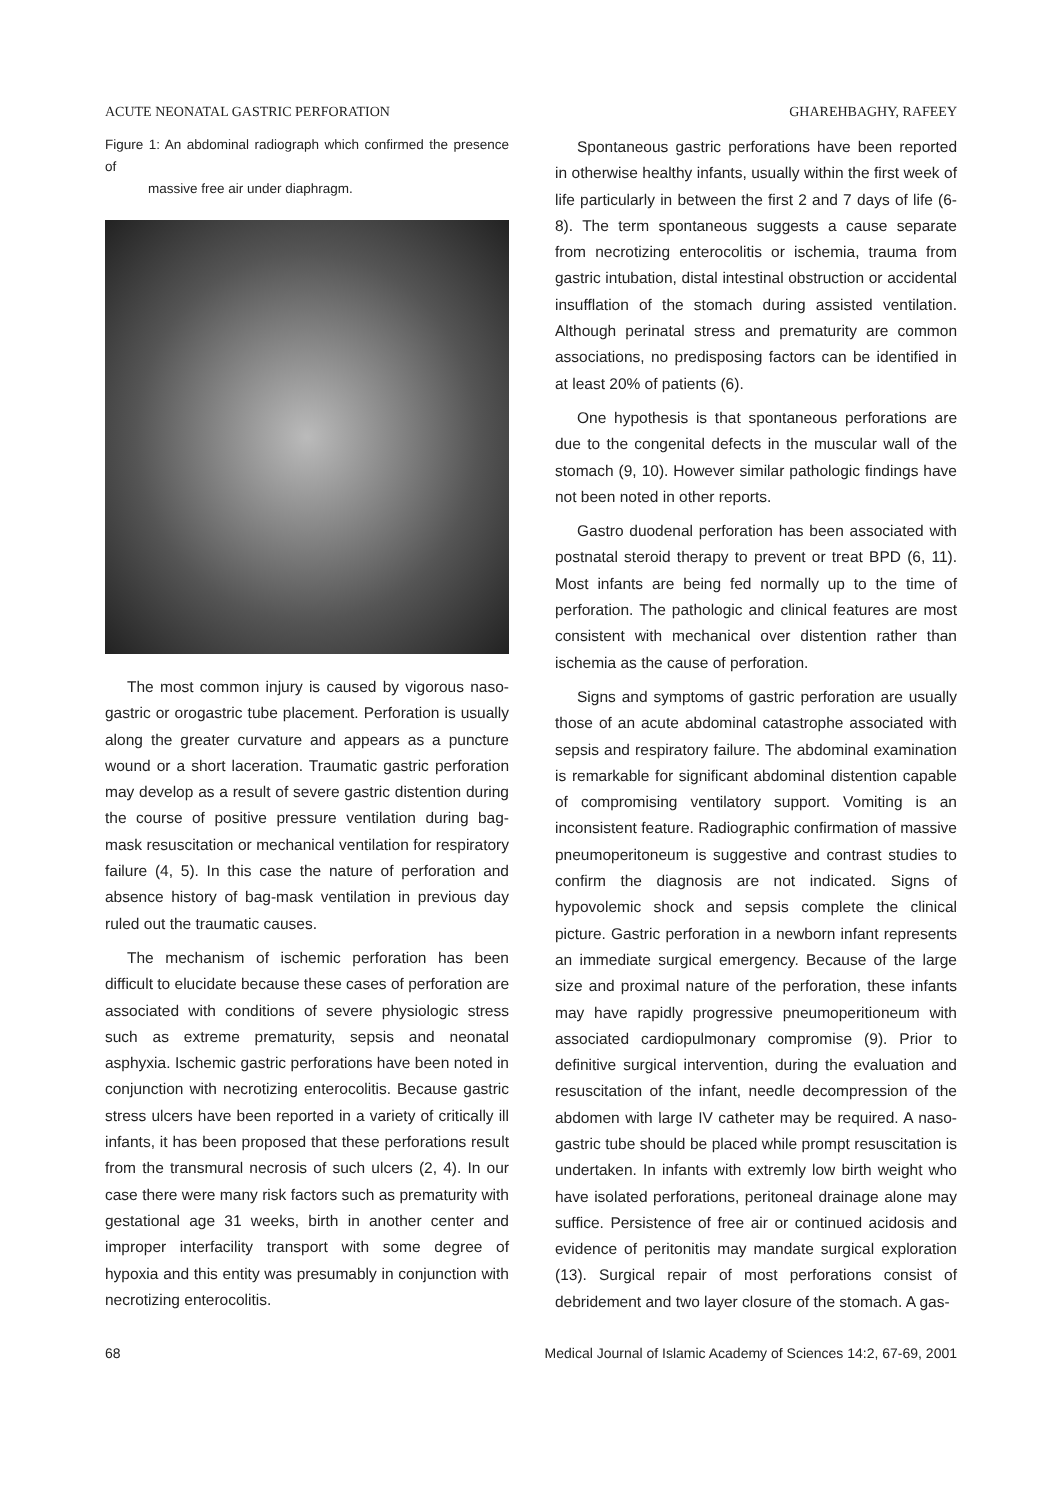ACUTE NEONATAL GASTRIC PERFORATION GHAREHBAGHY, RAFEEY
Figure 1: An abdominal radiograph which confirmed the presence of
massive free air under diaphragm.
The most common injury is caused by vigorous naso-gastric or orogastric tube placement. Perforation is usually along the greater curvature and appears as a puncture wound or a short laceration. Traumatic gastric perforation may develop as a result of severe gastric distention during the course of positive pressure ventilation during bag-mask resuscitation or mechanical ventilation for respiratory failure (4, 5). In this case the nature of perforation and absence history of bag-mask ventilation in previous day ruled out the traumatic causes.
The mechanism of ischemic perforation has been difficult to elucidate because these cases of perforation are associated with conditions of severe physiologic stress such as extreme prematurity, sepsis and neonatal asphyxia. Ischemic gastric perforations have been noted in conjunction with necrotizing enterocolitis. Because gastric stress ulcers have been reported in a variety of critically ill infants, it has been proposed that these perforations result from the transmural necrosis of such ulcers (2, 4). In our case there were many risk factors such as prematurity with gestational age 31 weeks, birth in another center and improper interfacility transport with some degree of hypoxia and this entity was presumably in conjunction with necrotizing enterocolitis.
Spontaneous gastric perforations have been reported in otherwise healthy infants, usually within the first week of life particularly in between the first 2 and 7 days of life (6-8). The term spontaneous suggests a cause separate from necrotizing enterocolitis or ischemia, trauma from gastric intubation, distal intestinal obstruction or accidental insufflation of the stomach during assisted ventilation. Although perinatal stress and prematurity are common associations, no predisposing factors can be identified in at least 20% of patients (6).
One hypothesis is that spontaneous perforations are due to the congenital defects in the muscular wall of the stomach (9, 10). However similar pathologic findings have not been noted in other reports.
Gastro duodenal perforation has been associated with postnatal steroid therapy to prevent or treat BPD (6, 11). Most infants are being fed normally up to the time of perforation. The pathologic and clinical features are most consistent with mechanical over distention rather than ischemia as the cause of perforation.
Signs and symptoms of gastric perforation are usually those of an acute abdominal catastrophe associated with sepsis and respiratory failure. The abdominal examination is remarkable for significant abdominal distention capable of compromising ventilatory support. Vomiting is an inconsistent feature. Radiographic confirmation of massive pneumoperitoneum is suggestive and contrast studies to confirm the diagnosis are not indicated. Signs of hypovolemic shock and sepsis complete the clinical picture. Gastric perforation in a newborn infant represents an immediate surgical emergency. Because of the large size and proximal nature of the perforation, these infants may have rapidly progressive pneumoperitioneum with associated cardiopulmonary compromise (9). Prior to definitive surgical intervention, during the evaluation and resuscitation of the infant, needle decompression of the abdomen with large IV catheter may be required. A naso-gastric tube should be placed while prompt resuscitation is undertaken. In infants with extremly low birth weight who have isolated perforations, peritoneal drainage alone may suffice. Persistence of free air or continued acidosis and evidence of peritonitis may mandate surgical exploration (13). Surgical repair of most perforations consist of debridement and two layer closure of the stomach. A gas-
68 Medical Journal of Islamic Academy of Sciences 14:2, 67-69, 2001